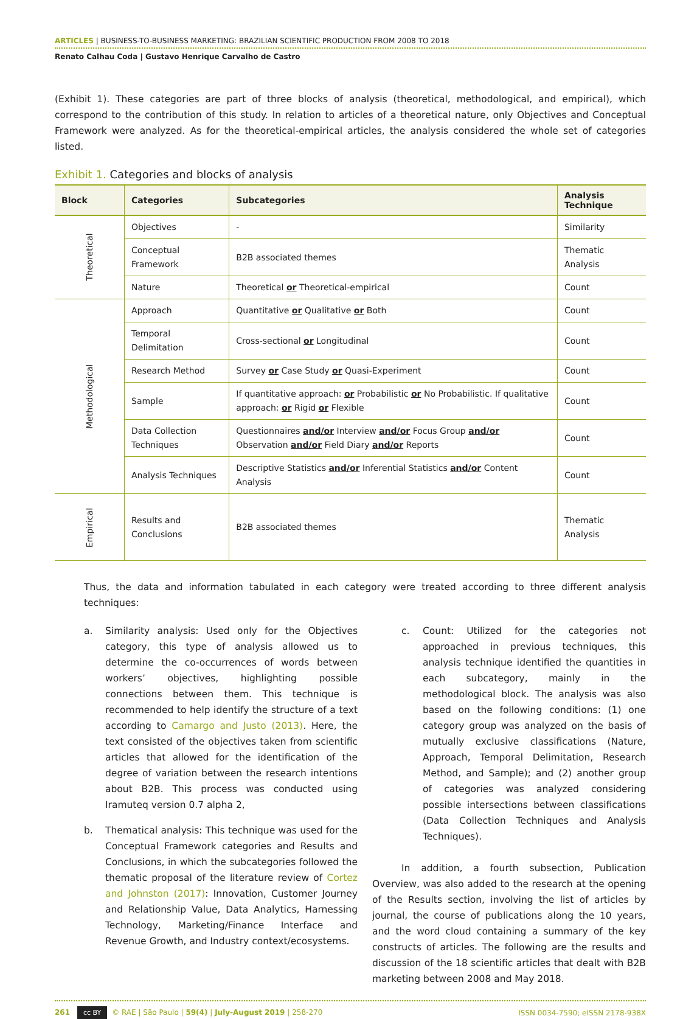ARTICLES | BUSINESS-TO-BUSINESS MARKETING: BRAZILIAN SCIENTIFIC PRODUCTION FROM 2008 TO 2018
Renato Calhau Coda | Gustavo Henrique Carvalho de Castro
(Exhibit 1). These categories are part of three blocks of analysis (theoretical, methodological, and empirical), which correspond to the contribution of this study. In relation to articles of a theoretical nature, only Objectives and Conceptual Framework were analyzed. As for the theoretical-empirical articles, the analysis considered the whole set of categories listed.
Exhibit 1. Categories and blocks of analysis
| Block | Categories | Subcategories | Analysis Technique |
| --- | --- | --- | --- |
| Theoretical | Objectives | - | Similarity |
| | Conceptual Framework | B2B associated themes | Thematic Analysis |
| | Nature | Theoretical or Theoretical-empirical | Count |
| Methodological | Approach | Quantitative or Qualitative or Both | Count |
| | Temporal Delimitation | Cross-sectional or Longitudinal | Count |
| | Research Method | Survey or Case Study or Quasi-Experiment | Count |
| | Sample | If quantitative approach: or Probabilistic or No Probabilistic. If qualitative approach: or Rigid or Flexible | Count |
| | Data Collection Techniques | Questionnaires and/or Interview and/or Focus Group and/or Observation and/or Field Diary and/or Reports | Count |
| | Analysis Techniques | Descriptive Statistics and/or Inferential Statistics and/or Content Analysis | Count |
| Empirical | Results and Conclusions | B2B associated themes | Thematic Analysis |
Thus, the data and information tabulated in each category were treated according to three different analysis techniques:
a. Similarity analysis: Used only for the Objectives category, this type of analysis allowed us to determine the co-occurrences of words between workers’ objectives, highlighting possible connections between them. This technique is recommended to help identify the structure of a text according to Camargo and Justo (2013). Here, the text consisted of the objectives taken from scientific articles that allowed for the identification of the degree of variation between the research intentions about B2B. This process was conducted using Iramuteq version 0.7 alpha 2,
b. Thematical analysis: This technique was used for the Conceptual Framework categories and Results and Conclusions, in which the subcategories followed the thematic proposal of the literature review of Cortez and Johnston (2017): Innovation, Customer Journey and Relationship Value, Data Analytics, Harnessing Technology, Marketing/Finance Interface and Revenue Growth, and Industry context/ecosystems.
c. Count: Utilized for the categories not approached in previous techniques, this analysis technique identified the quantities in each subcategory, mainly in the methodological block. The analysis was also based on the following conditions: (1) one category group was analyzed on the basis of mutually exclusive classifications (Nature, Approach, Temporal Delimitation, Research Method, and Sample); and (2) another group of categories was analyzed considering possible intersections between classifications (Data Collection Techniques and Analysis Techniques).
In addition, a fourth subsection, Publication Overview, was also added to the research at the opening of the Results section, involving the list of articles by journal, the course of publications along the 10 years, and the word cloud containing a summary of the key constructs of articles. The following are the results and discussion of the 18 scientific articles that dealt with B2B marketing between 2008 and May 2018.
261 cc BY © RAE | São Paulo | 59(4) | July-August 2019 | 258-270
ISSN 0034-7590; eISSN 2178-938X